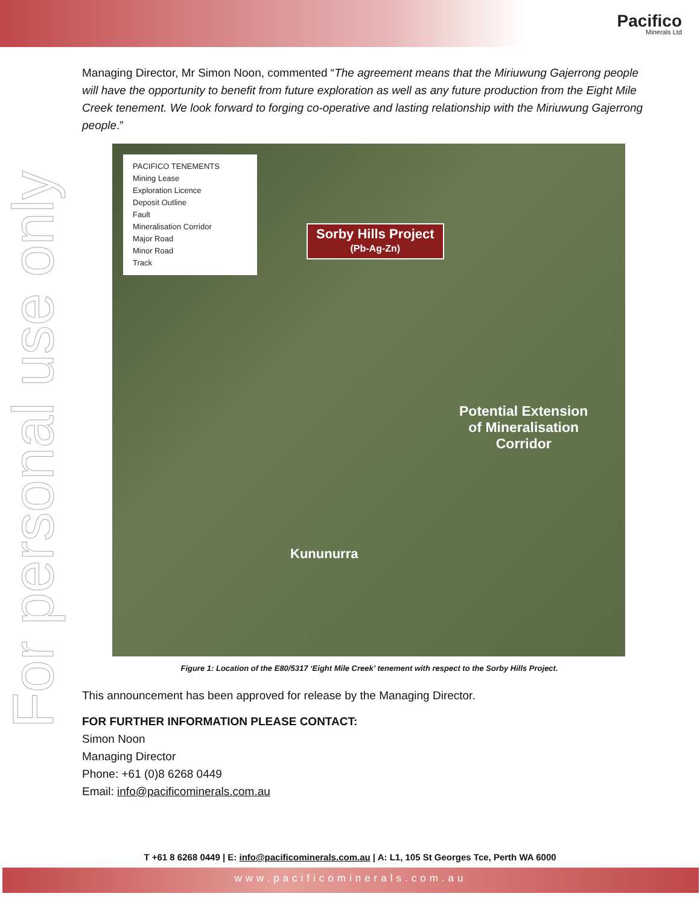Pacifico
Minerals Ltd
For personal use only
Managing Director, Mr Simon Noon, commented “The agreement means that the Miriuwung Gajerrong people will have the opportunity to benefit from future exploration as well as any future production from the Eight Mile Creek tenement. We look forward to forging co-operative and lasting relationship with the Miriuwung Gajerrong people.”
PACIFICO TENEMENTS
Mining Lease
Exploration Licence
Deposit Outline
Fault
Mineralisation Corridor
Major Road
Minor Road
Track
Sorby Hills Project
(Pb-Ag-Zn)
Potential Extension
of Mineralisation
Corridor
Kununurra
Figure 1: Location of the E80/5317 ‘Eight Mile Creek’ tenement with respect to the Sorby Hills Project.
This announcement has been approved for release by the Managing Director.
FOR FURTHER INFORMATION PLEASE CONTACT:
Simon Noon
Managing Director
Phone: +61 (0)8 6268 0449
Email: info@pacificominerals.com.au
T +61 8 6268 0449 | E: info@pacificominerals.com.au | A: L1, 105 St Georges Tce, Perth WA 6000
www.pacificominerals.com.au